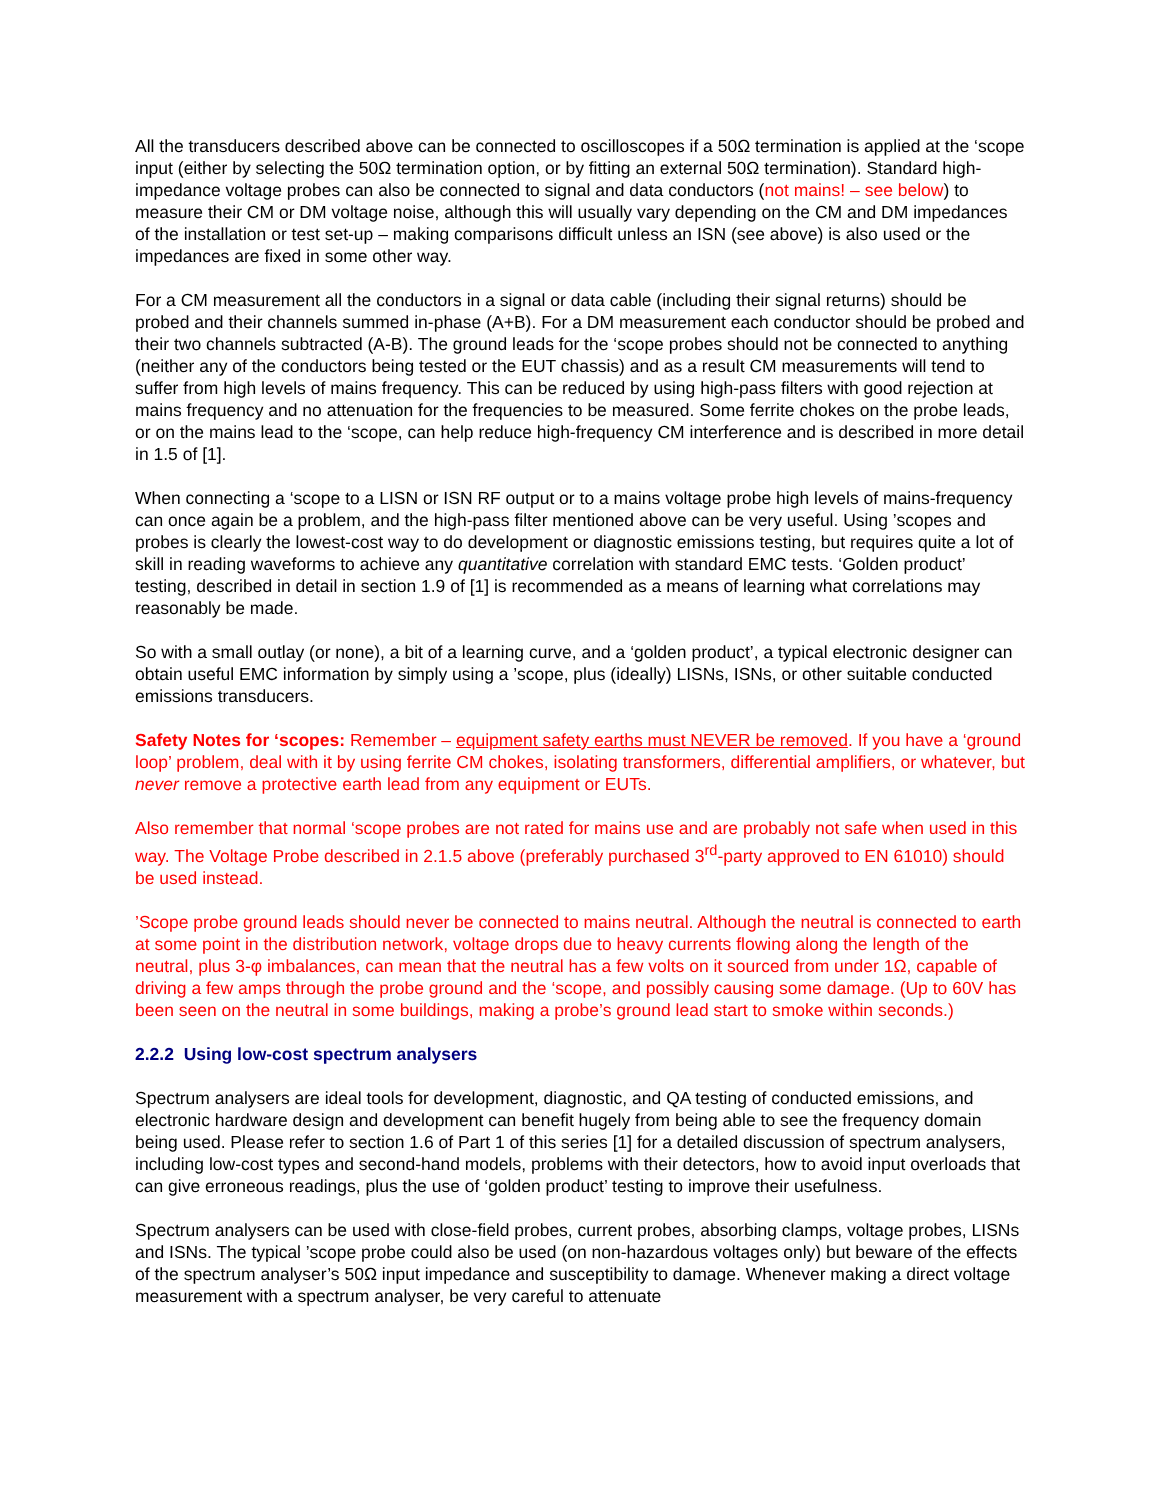All the transducers described above can be connected to oscilloscopes if a 50Ω termination is applied at the ‘scope input (either by selecting the 50Ω termination option, or by fitting an external 50Ω termination). Standard high-impedance voltage probes can also be connected to signal and data conductors (not mains! – see below) to measure their CM or DM voltage noise, although this will usually vary depending on the CM and DM impedances of the installation or test set-up – making comparisons difficult unless an ISN (see above) is also used or the impedances are fixed in some other way.
For a CM measurement all the conductors in a signal or data cable (including their signal returns) should be probed and their channels summed in-phase (A+B). For a DM measurement each conductor should be probed and their two channels subtracted (A-B). The ground leads for the ‘scope probes should not be connected to anything (neither any of the conductors being tested or the EUT chassis) and as a result CM measurements will tend to suffer from high levels of mains frequency. This can be reduced by using high-pass filters with good rejection at mains frequency and no attenuation for the frequencies to be measured. Some ferrite chokes on the probe leads, or on the mains lead to the ‘scope, can help reduce high-frequency CM interference and is described in more detail in 1.5 of [1].
When connecting a ‘scope to a LISN or ISN RF output or to a mains voltage probe high levels of mains-frequency can once again be a problem, and the high-pass filter mentioned above can be very useful. Using ’scopes and probes is clearly the lowest-cost way to do development or diagnostic emissions testing, but requires quite a lot of skill in reading waveforms to achieve any quantitative correlation with standard EMC tests. ‘Golden product’ testing, described in detail in section 1.9 of [1] is recommended as a means of learning what correlations may reasonably be made.
So with a small outlay (or none), a bit of a learning curve, and a ‘golden product’, a typical electronic designer can obtain useful EMC information by simply using a ’scope, plus (ideally) LISNs, ISNs, or other suitable conducted emissions transducers.
Safety Notes for ‘scopes: Remember – equipment safety earths must NEVER be removed. If you have a ‘ground loop’ problem, deal with it by using ferrite CM chokes, isolating transformers, differential amplifiers, or whatever, but never remove a protective earth lead from any equipment or EUTs.
Also remember that normal ‘scope probes are not rated for mains use and are probably not safe when used in this way. The Voltage Probe described in 2.1.5 above (preferably purchased 3<sup>rd</sup>-party approved to EN 61010) should be used instead.
’Scope probe ground leads should never be connected to mains neutral. Although the neutral is connected to earth at some point in the distribution network, voltage drops due to heavy currents flowing along the length of the neutral, plus 3-φ imbalances, can mean that the neutral has a few volts on it sourced from under 1Ω, capable of driving a few amps through the probe ground and the ‘scope, and possibly causing some damage. (Up to 60V has been seen on the neutral in some buildings, making a probe’s ground lead start to smoke within seconds.)
2.2.2 Using low-cost spectrum analysers
Spectrum analysers are ideal tools for development, diagnostic, and QA testing of conducted emissions, and electronic hardware design and development can benefit hugely from being able to see the frequency domain being used. Please refer to section 1.6 of Part 1 of this series [1] for a detailed discussion of spectrum analysers, including low-cost types and second-hand models, problems with their detectors, how to avoid input overloads that can give erroneous readings, plus the use of ‘golden product’ testing to improve their usefulness.
Spectrum analysers can be used with close-field probes, current probes, absorbing clamps, voltage probes, LISNs and ISNs. The typical ’scope probe could also be used (on non-hazardous voltages only) but beware of the effects of the spectrum analyser’s 50Ω input impedance and susceptibility to damage. Whenever making a direct voltage measurement with a spectrum analyser, be very careful to attenuate